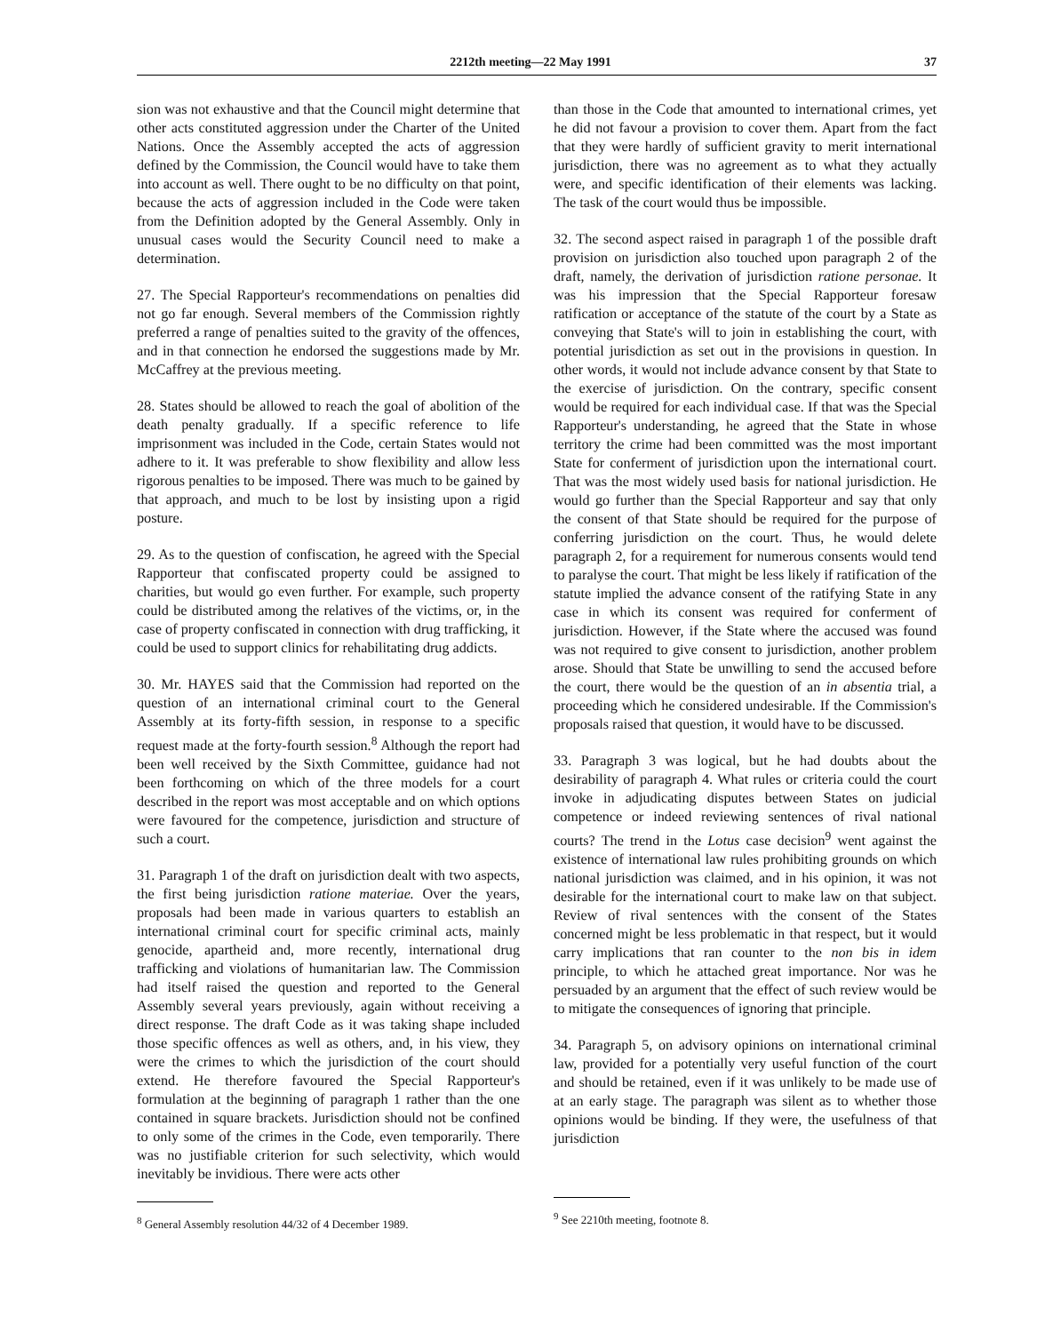2212th meeting—22 May 1991 37
sion was not exhaustive and that the Council might determine that other acts constituted aggression under the Charter of the United Nations. Once the Assembly accepted the acts of aggression defined by the Commission, the Council would have to take them into account as well. There ought to be no difficulty on that point, because the acts of aggression included in the Code were taken from the Definition adopted by the General Assembly. Only in unusual cases would the Security Council need to make a determination.
27. The Special Rapporteur's recommendations on penalties did not go far enough. Several members of the Commission rightly preferred a range of penalties suited to the gravity of the offences, and in that connection he endorsed the suggestions made by Mr. McCaffrey at the previous meeting.
28. States should be allowed to reach the goal of abolition of the death penalty gradually. If a specific reference to life imprisonment was included in the Code, certain States would not adhere to it. It was preferable to show flexibility and allow less rigorous penalties to be imposed. There was much to be gained by that approach, and much to be lost by insisting upon a rigid posture.
29. As to the question of confiscation, he agreed with the Special Rapporteur that confiscated property could be assigned to charities, but would go even further. For example, such property could be distributed among the relatives of the victims, or, in the case of property confiscated in connection with drug trafficking, it could be used to support clinics for rehabilitating drug addicts.
30. Mr. HAYES said that the Commission had reported on the question of an international criminal court to the General Assembly at its forty-fifth session, in response to a specific request made at the forty-fourth session.<sup>8</sup> Although the report had been well received by the Sixth Committee, guidance had not been forthcoming on which of the three models for a court described in the report was most acceptable and on which options were favoured for the competence, jurisdiction and structure of such a court.
31. Paragraph 1 of the draft on jurisdiction dealt with two aspects, the first being jurisdiction ratione materiae. Over the years, proposals had been made in various quarters to establish an international criminal court for specific criminal acts, mainly genocide, apartheid and, more recently, international drug trafficking and violations of humanitarian law. The Commission had itself raised the question and reported to the General Assembly several years previously, again without receiving a direct response. The draft Code as it was taking shape included those specific offences as well as others, and, in his view, they were the crimes to which the jurisdiction of the court should extend. He therefore favoured the Special Rapporteur's formulation at the beginning of paragraph 1 rather than the one contained in square brackets. Jurisdiction should not be confined to only some of the crimes in the Code, even temporarily. There was no justifiable criterion for such selectivity, which would inevitably be invidious. There were acts other
<sup>8</sup> General Assembly resolution 44/32 of 4 December 1989.
than those in the Code that amounted to international crimes, yet he did not favour a provision to cover them. Apart from the fact that they were hardly of sufficient gravity to merit international jurisdiction, there was no agreement as to what they actually were, and specific identification of their elements was lacking. The task of the court would thus be impossible.
32. The second aspect raised in paragraph 1 of the possible draft provision on jurisdiction also touched upon paragraph 2 of the draft, namely, the derivation of jurisdiction ratione personae. It was his impression that the Special Rapporteur foresaw ratification or acceptance of the statute of the court by a State as conveying that State's will to join in establishing the court, with potential jurisdiction as set out in the provisions in question. In other words, it would not include advance consent by that State to the exercise of jurisdiction. On the contrary, specific consent would be required for each individual case. If that was the Special Rapporteur's understanding, he agreed that the State in whose territory the crime had been committed was the most important State for conferment of jurisdiction upon the international court. That was the most widely used basis for national jurisdiction. He would go further than the Special Rapporteur and say that only the consent of that State should be required for the purpose of conferring jurisdiction on the court. Thus, he would delete paragraph 2, for a requirement for numerous consents would tend to paralyse the court. That might be less likely if ratification of the statute implied the advance consent of the ratifying State in any case in which its consent was required for conferment of jurisdiction. However, if the State where the accused was found was not required to give consent to jurisdiction, another problem arose. Should that State be unwilling to send the accused before the court, there would be the question of an in absentia trial, a proceeding which he considered undesirable. If the Commission's proposals raised that question, it would have to be discussed.
33. Paragraph 3 was logical, but he had doubts about the desirability of paragraph 4. What rules or criteria could the court invoke in adjudicating disputes between States on judicial competence or indeed reviewing sentences of rival national courts? The trend in the Lotus case decision<sup>9</sup> went against the existence of international law rules prohibiting grounds on which national jurisdiction was claimed, and in his opinion, it was not desirable for the international court to make law on that subject. Review of rival sentences with the consent of the States concerned might be less problematic in that respect, but it would carry implications that ran counter to the non bis in idem principle, to which he attached great importance. Nor was he persuaded by an argument that the effect of such review would be to mitigate the consequences of ignoring that principle.
34. Paragraph 5, on advisory opinions on international criminal law, provided for a potentially very useful function of the court and should be retained, even if it was unlikely to be made use of at an early stage. The paragraph was silent as to whether those opinions would be binding. If they were, the usefulness of that jurisdiction
<sup>9</sup> See 2210th meeting, footnote 8.